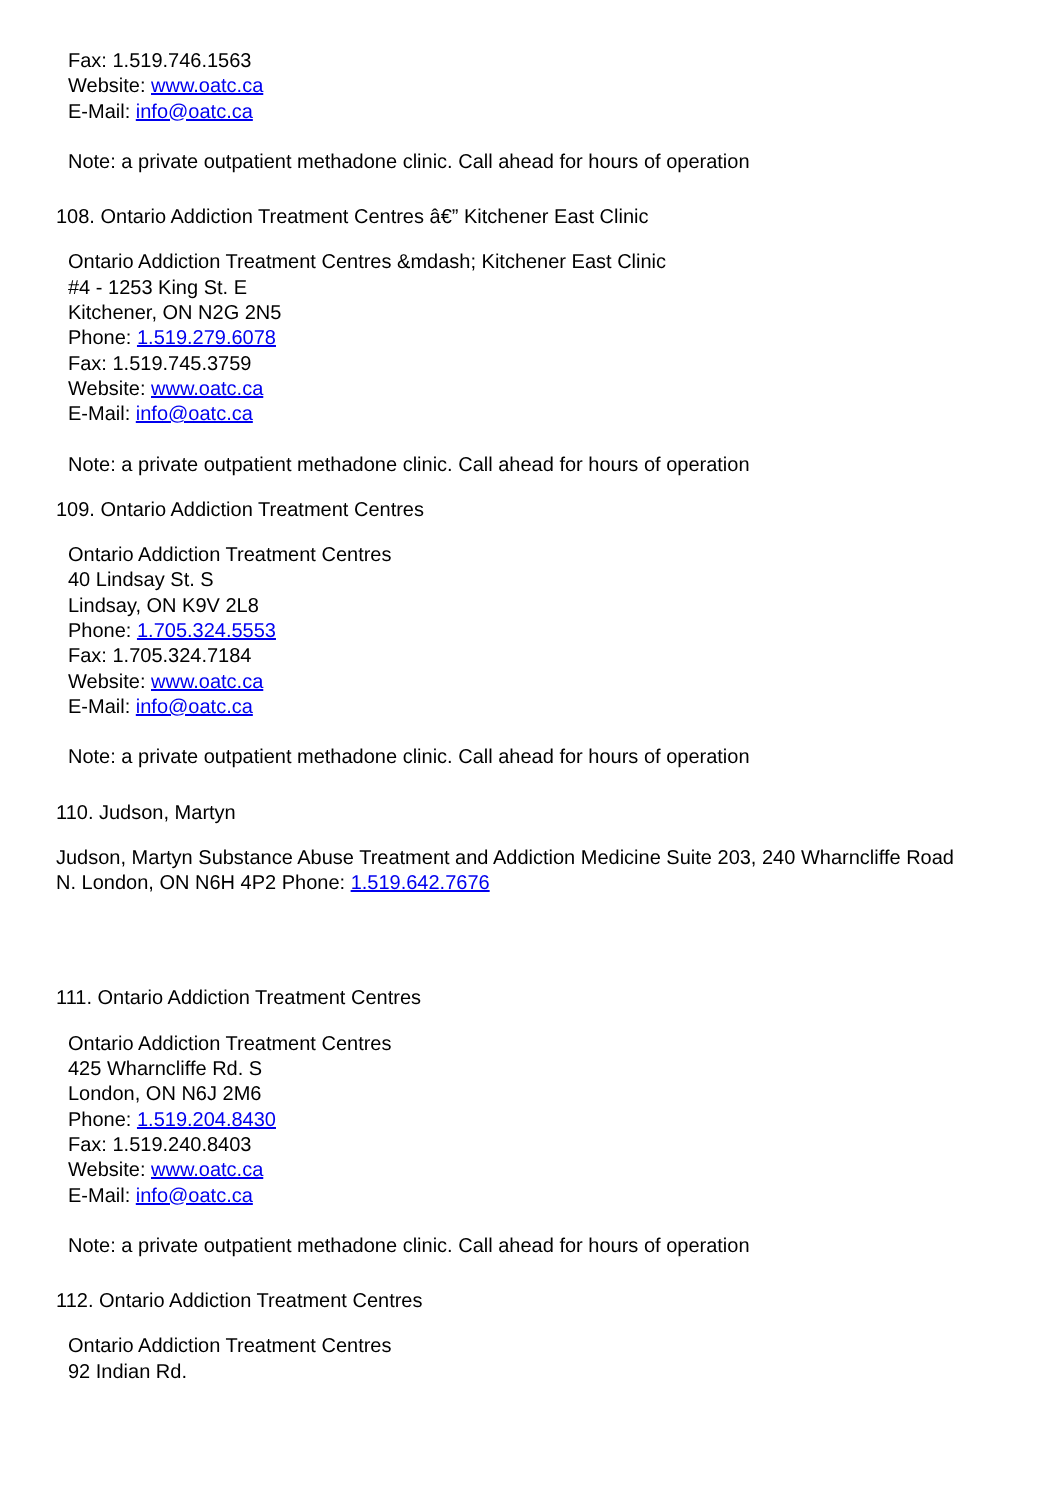Fax: 1.519.746.1563
Website: www.oatc.ca
E-Mail: info@oatc.ca
Note: a private outpatient methadone clinic. Call ahead for hours of operation
108. Ontario Addiction Treatment Centres â€” Kitchener East Clinic
Ontario Addiction Treatment Centres &mdash; Kitchener East Clinic
#4 - 1253 King St. E
Kitchener, ON N2G 2N5
Phone: 1.519.279.6078
Fax: 1.519.745.3759
Website: www.oatc.ca
E-Mail: info@oatc.ca
Note: a private outpatient methadone clinic. Call ahead for hours of operation
109. Ontario Addiction Treatment Centres
Ontario Addiction Treatment Centres
40 Lindsay St. S
Lindsay, ON K9V 2L8
Phone: 1.705.324.5553
Fax: 1.705.324.7184
Website: www.oatc.ca
E-Mail: info@oatc.ca
Note: a private outpatient methadone clinic. Call ahead for hours of operation
110. Judson, Martyn
Judson, Martyn Substance Abuse Treatment and Addiction Medicine Suite 203, 240 Wharncliffe Road N. London, ON N6H 4P2 Phone: 1.519.642.7676
111. Ontario Addiction Treatment Centres
Ontario Addiction Treatment Centres
425 Wharncliffe Rd. S
London, ON N6J 2M6
Phone: 1.519.204.8430
Fax: 1.519.240.8403
Website: www.oatc.ca
E-Mail: info@oatc.ca
Note: a private outpatient methadone clinic. Call ahead for hours of operation
112. Ontario Addiction Treatment Centres
Ontario Addiction Treatment Centres
92 Indian Rd.